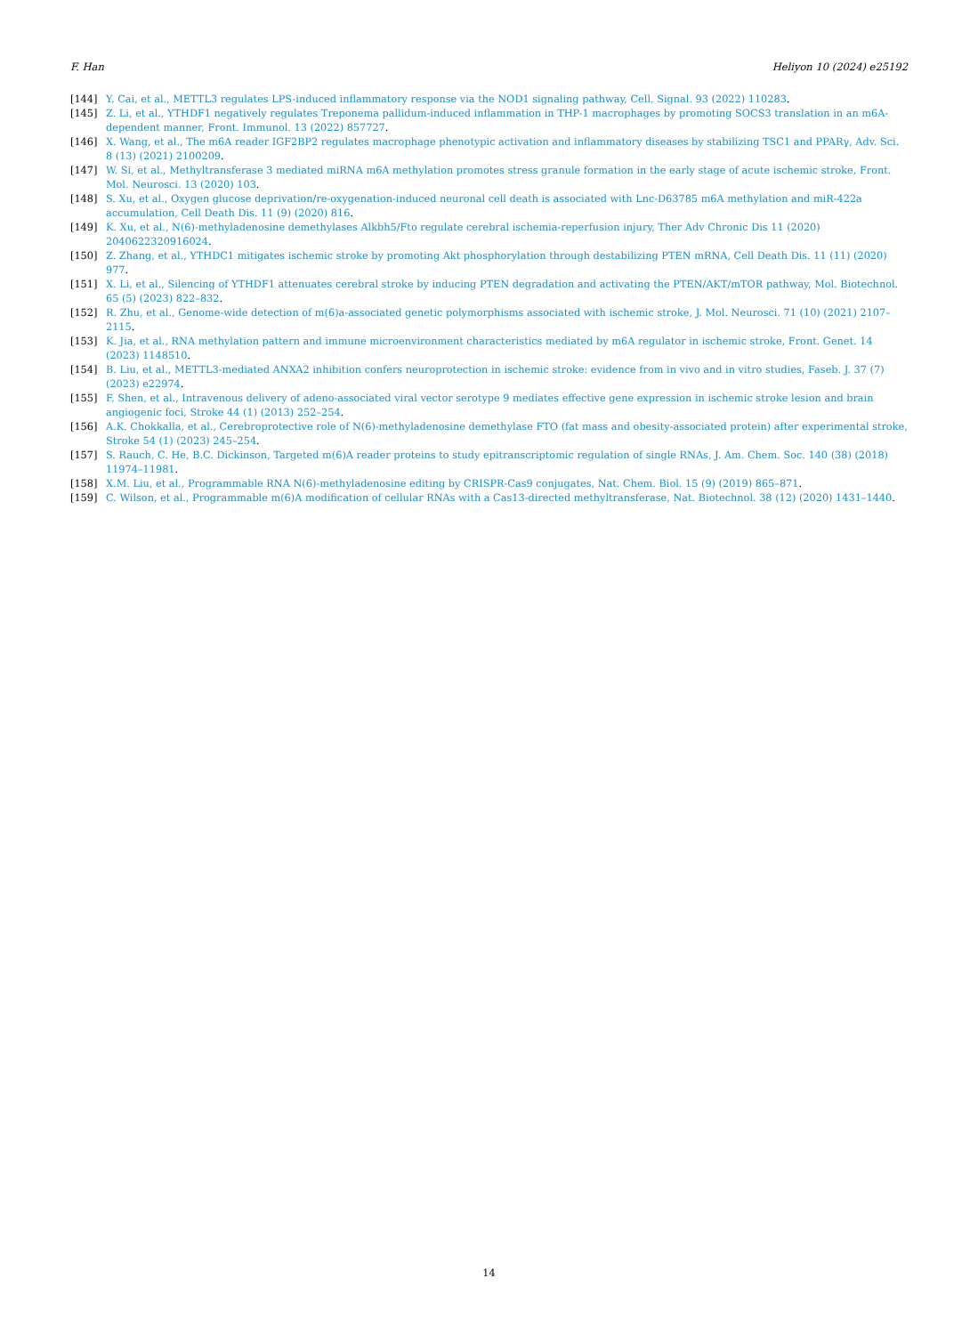F. Han Heliyon 10 (2024) e25192
[144] Y. Cai, et al., METTL3 regulates LPS-induced inflammatory response via the NOD1 signaling pathway, Cell. Signal. 93 (2022) 110283.
[145] Z. Li, et al., YTHDF1 negatively regulates Treponema pallidum-induced inflammation in THP-1 macrophages by promoting SOCS3 translation in an m6A-dependent manner, Front. Immunol. 13 (2022) 857727.
[146] X. Wang, et al., The m6A reader IGF2BP2 regulates macrophage phenotypic activation and inflammatory diseases by stabilizing TSC1 and PPARγ, Adv. Sci. 8 (13) (2021) 2100209.
[147] W. Si, et al., Methyltransferase 3 mediated miRNA m6A methylation promotes stress granule formation in the early stage of acute ischemic stroke, Front. Mol. Neurosci. 13 (2020) 103.
[148] S. Xu, et al., Oxygen glucose deprivation/re-oxygenation-induced neuronal cell death is associated with Lnc-D63785 m6A methylation and miR-422a accumulation, Cell Death Dis. 11 (9) (2020) 816.
[149] K. Xu, et al., N(6)-methyladenosine demethylases Alkbh5/Fto regulate cerebral ischemia-reperfusion injury, Ther Adv Chronic Dis 11 (2020) 2040622320916024.
[150] Z. Zhang, et al., YTHDC1 mitigates ischemic stroke by promoting Akt phosphorylation through destabilizing PTEN mRNA, Cell Death Dis. 11 (11) (2020) 977.
[151] X. Li, et al., Silencing of YTHDF1 attenuates cerebral stroke by inducing PTEN degradation and activating the PTEN/AKT/mTOR pathway, Mol. Biotechnol. 65 (5) (2023) 822–832.
[152] R. Zhu, et al., Genome-wide detection of m(6)a-associated genetic polymorphisms associated with ischemic stroke, J. Mol. Neurosci. 71 (10) (2021) 2107–2115.
[153] K. Jia, et al., RNA methylation pattern and immune microenvironment characteristics mediated by m6A regulator in ischemic stroke, Front. Genet. 14 (2023) 1148510.
[154] B. Liu, et al., METTL3-mediated ANXA2 inhibition confers neuroprotection in ischemic stroke: evidence from in vivo and in vitro studies, Faseb. J. 37 (7) (2023) e22974.
[155] F. Shen, et al., Intravenous delivery of adeno-associated viral vector serotype 9 mediates effective gene expression in ischemic stroke lesion and brain angiogenic foci, Stroke 44 (1) (2013) 252–254.
[156] A.K. Chokkalla, et al., Cerebroprotective role of N(6)-methyladenosine demethylase FTO (fat mass and obesity-associated protein) after experimental stroke, Stroke 54 (1) (2023) 245–254.
[157] S. Rauch, C. He, B.C. Dickinson, Targeted m(6)A reader proteins to study epitranscriptomic regulation of single RNAs, J. Am. Chem. Soc. 140 (38) (2018) 11974–11981.
[158] X.M. Liu, et al., Programmable RNA N(6)-methyladenosine editing by CRISPR-Cas9 conjugates, Nat. Chem. Biol. 15 (9) (2019) 865–871.
[159] C. Wilson, et al., Programmable m(6)A modification of cellular RNAs with a Cas13-directed methyltransferase, Nat. Biotechnol. 38 (12) (2020) 1431–1440.
14